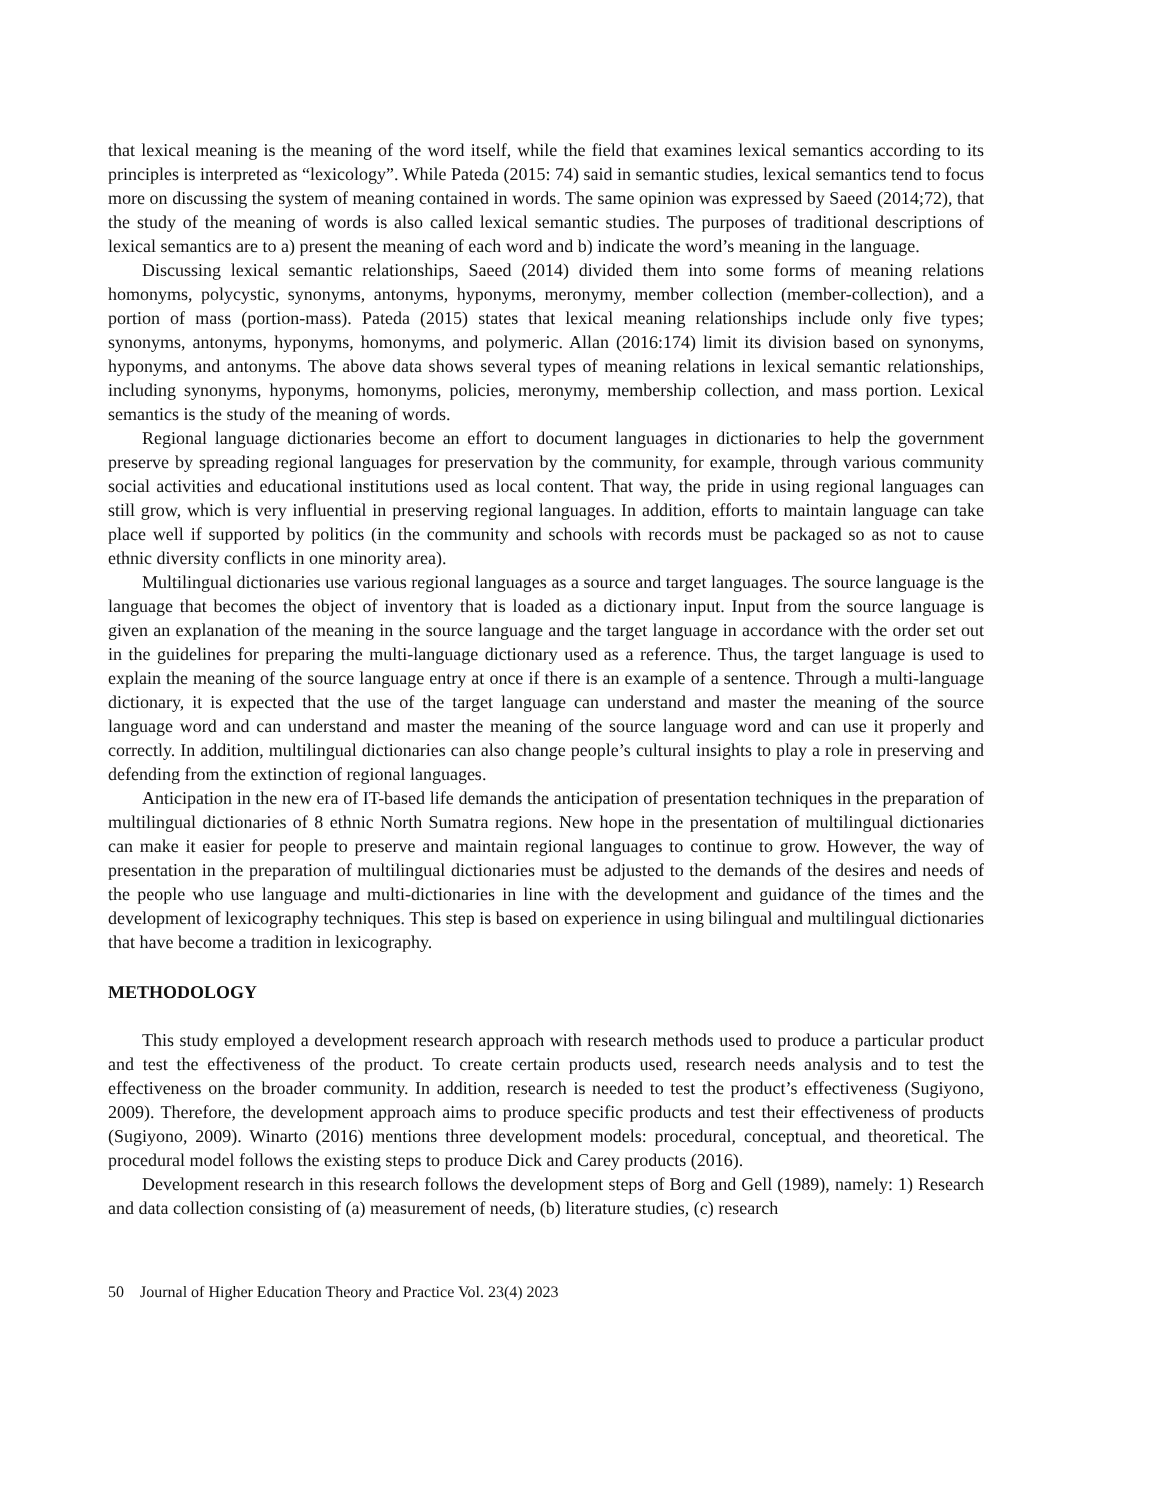that lexical meaning is the meaning of the word itself, while the field that examines lexical semantics according to its principles is interpreted as “lexicology”. While Pateda (2015: 74) said in semantic studies, lexical semantics tend to focus more on discussing the system of meaning contained in words. The same opinion was expressed by Saeed (2014;72), that the study of the meaning of words is also called lexical semantic studies. The purposes of traditional descriptions of lexical semantics are to a) present the meaning of each word and b) indicate the word’s meaning in the language.
Discussing lexical semantic relationships, Saeed (2014) divided them into some forms of meaning relations homonyms, polycystic, synonyms, antonyms, hyponyms, meronymy, member collection (member-collection), and a portion of mass (portion-mass). Pateda (2015) states that lexical meaning relationships include only five types; synonyms, antonyms, hyponyms, homonyms, and polymeric. Allan (2016:174) limit its division based on synonyms, hyponyms, and antonyms. The above data shows several types of meaning relations in lexical semantic relationships, including synonyms, hyponyms, homonyms, policies, meronymy, membership collection, and mass portion. Lexical semantics is the study of the meaning of words.
Regional language dictionaries become an effort to document languages in dictionaries to help the government preserve by spreading regional languages for preservation by the community, for example, through various community social activities and educational institutions used as local content. That way, the pride in using regional languages can still grow, which is very influential in preserving regional languages. In addition, efforts to maintain language can take place well if supported by politics (in the community and schools with records must be packaged so as not to cause ethnic diversity conflicts in one minority area).
Multilingual dictionaries use various regional languages as a source and target languages. The source language is the language that becomes the object of inventory that is loaded as a dictionary input. Input from the source language is given an explanation of the meaning in the source language and the target language in accordance with the order set out in the guidelines for preparing the multi-language dictionary used as a reference. Thus, the target language is used to explain the meaning of the source language entry at once if there is an example of a sentence. Through a multi-language dictionary, it is expected that the use of the target language can understand and master the meaning of the source language word and can understand and master the meaning of the source language word and can use it properly and correctly. In addition, multilingual dictionaries can also change people’s cultural insights to play a role in preserving and defending from the extinction of regional languages.
Anticipation in the new era of IT-based life demands the anticipation of presentation techniques in the preparation of multilingual dictionaries of 8 ethnic North Sumatra regions. New hope in the presentation of multilingual dictionaries can make it easier for people to preserve and maintain regional languages to continue to grow. However, the way of presentation in the preparation of multilingual dictionaries must be adjusted to the demands of the desires and needs of the people who use language and multi-dictionaries in line with the development and guidance of the times and the development of lexicography techniques. This step is based on experience in using bilingual and multilingual dictionaries that have become a tradition in lexicography.
METHODOLOGY
This study employed a development research approach with research methods used to produce a particular product and test the effectiveness of the product. To create certain products used, research needs analysis and to test the effectiveness on the broader community. In addition, research is needed to test the product’s effectiveness (Sugiyono, 2009). Therefore, the development approach aims to produce specific products and test their effectiveness of products (Sugiyono, 2009). Winarto (2016) mentions three development models: procedural, conceptual, and theoretical. The procedural model follows the existing steps to produce Dick and Carey products (2016).
Development research in this research follows the development steps of Borg and Gell (1989), namely: 1) Research and data collection consisting of (a) measurement of needs, (b) literature studies, (c) research
50 Journal of Higher Education Theory and Practice Vol. 23(4) 2023